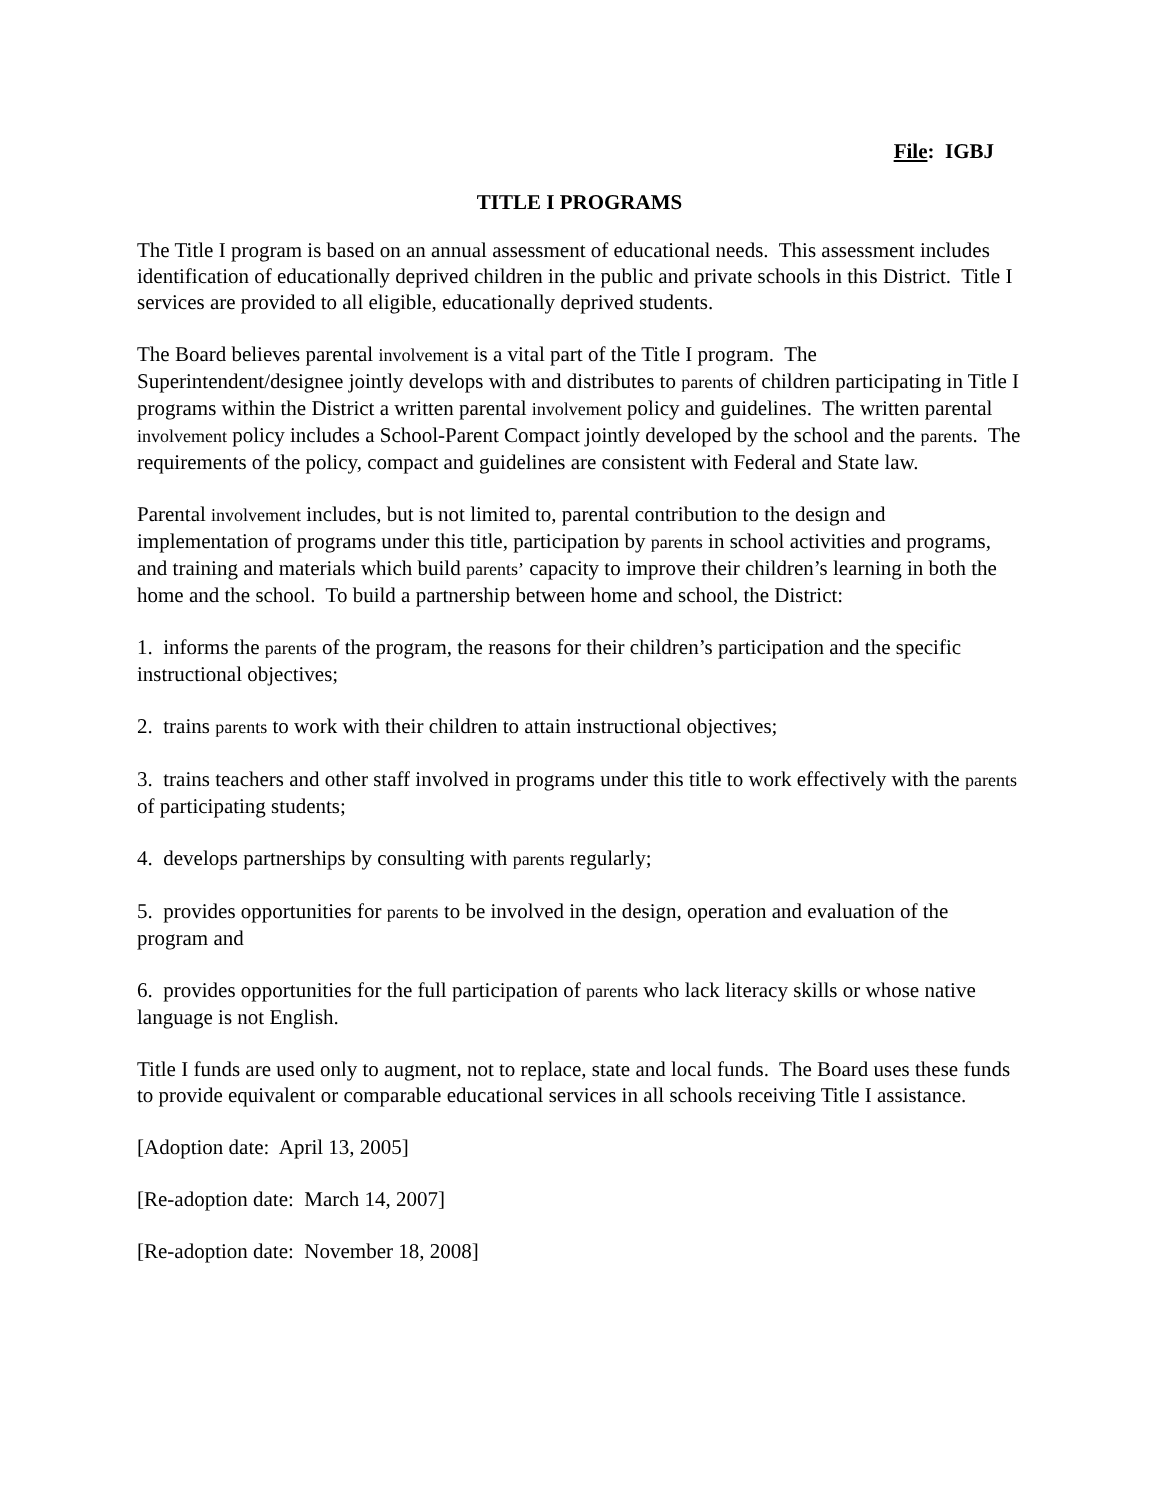File: IGBJ
TITLE I PROGRAMS
The Title I program is based on an annual assessment of educational needs. This assessment includes identification of educationally deprived children in the public and private schools in this District. Title I services are provided to all eligible, educationally deprived students.
The Board believes parental involvement is a vital part of the Title I program. The Superintendent/designee jointly develops with and distributes to parents of children participating in Title I programs within the District a written parental involvement policy and guidelines. The written parental involvement policy includes a School-Parent Compact jointly developed by the school and the parents. The requirements of the policy, compact and guidelines are consistent with Federal and State law.
Parental involvement includes, but is not limited to, parental contribution to the design and implementation of programs under this title, participation by parents in school activities and programs, and training and materials which build parents’ capacity to improve their children’s learning in both the home and the school. To build a partnership between home and school, the District:
1. informs the parents of the program, the reasons for their children’s participation and the specific instructional objectives;
2. trains parents to work with their children to attain instructional objectives;
3. trains teachers and other staff involved in programs under this title to work effectively with the parents of participating students;
4. develops partnerships by consulting with parents regularly;
5. provides opportunities for parents to be involved in the design, operation and evaluation of the program and
6. provides opportunities for the full participation of parents who lack literacy skills or whose native language is not English.
Title I funds are used only to augment, not to replace, state and local funds. The Board uses these funds to provide equivalent or comparable educational services in all schools receiving Title I assistance.
[Adoption date: April 13, 2005]
[Re-adoption date: March 14, 2007]
[Re-adoption date: November 18, 2008]